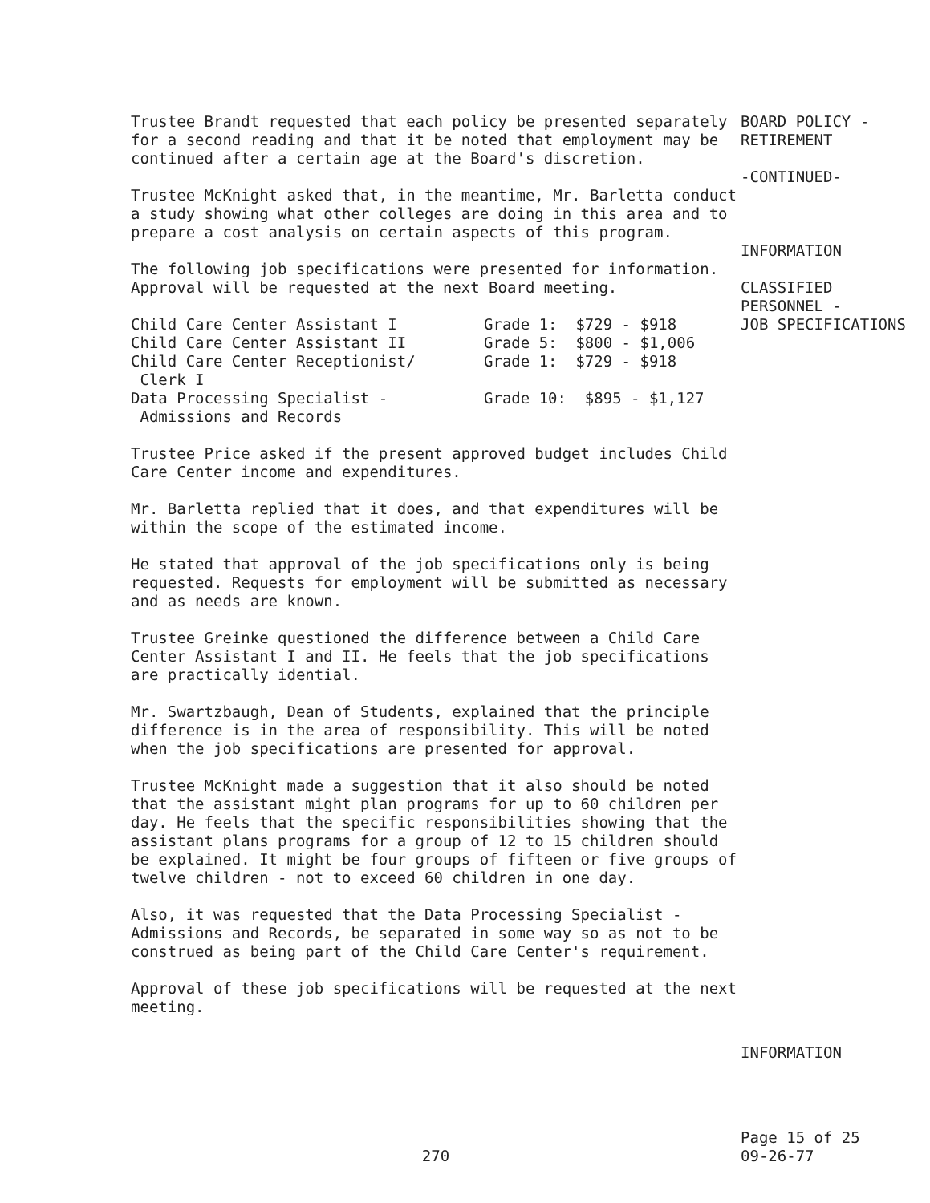Trustee Brandt requested that each policy be presented separately for a second reading and that it be noted that employment may be continued after a certain age at the Board's discretion.
Trustee McKnight asked that, in the meantime, Mr. Barletta conduct a study showing what other colleges are doing in this area and to prepare a cost analysis on certain aspects of this program.
The following job specifications were presented for information. Approval will be requested at the next Board meeting.
| Child Care Center Assistant I | Grade 1: $729 - $918 |
| Child Care Center Assistant II | Grade 5: $800 - $1,006 |
| Child Care Center Receptionist/ Clerk I | Grade 1: $729 - $918 |
| Data Processing Specialist - Admissions and Records | Grade 10: $895 - $1,127 |
Trustee Price asked if the present approved budget includes Child Care Center income and expenditures.
Mr. Barletta replied that it does, and that expenditures will be within the scope of the estimated income.
He stated that approval of the job specifications only is being requested. Requests for employment will be submitted as necessary and as needs are known.
Trustee Greinke questioned the difference between a Child Care Center Assistant I and II. He feels that the job specifications are practically idential.
Mr. Swartzbaugh, Dean of Students, explained that the principle difference is in the area of responsibility. This will be noted when the job specifications are presented for approval.
Trustee McKnight made a suggestion that it also should be noted that the assistant might plan programs for up to 60 children per day. He feels that the specific responsibilities showing that the assistant plans programs for a group of 12 to 15 children should be explained. It might be four groups of fifteen or five groups of twelve children - not to exceed 60 children in one day.
Also, it was requested that the Data Processing Specialist - Admissions and Records, be separated in some way so as not to be construed as being part of the Child Care Center's requirement.
Approval of these job specifications will be requested at the next meeting.
BOARD POLICY -
RETIREMENT
-CONTINUED-
INFORMATION
CLASSIFIED
PERSONNEL -
JOB SPECIFICATIONS
INFORMATION
270
Page 15 of 25
09-26-77